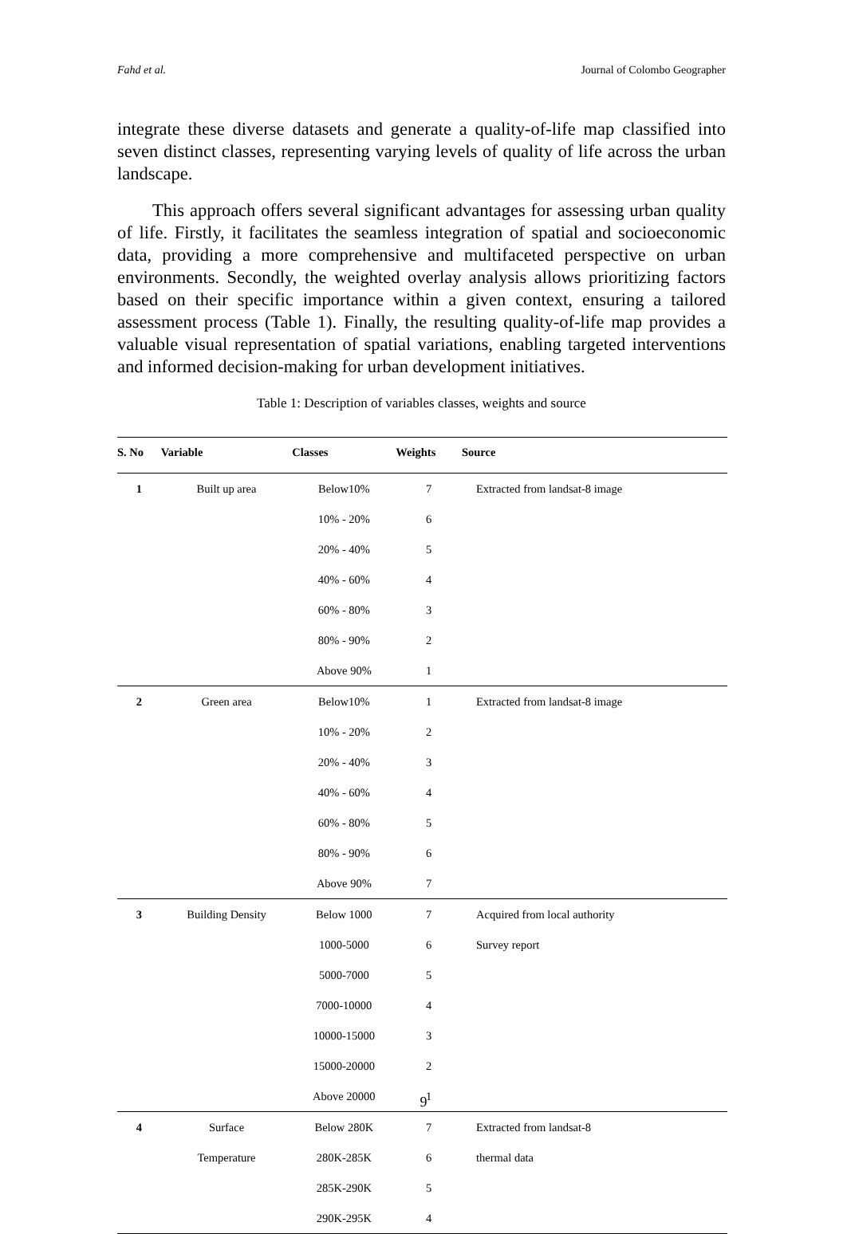Fahd et al. Journal of Colombo Geographer
integrate these diverse datasets and generate a quality-of-life map classified into seven distinct classes, representing varying levels of quality of life across the urban landscape.
This approach offers several significant advantages for assessing urban quality of life. Firstly, it facilitates the seamless integration of spatial and socioeconomic data, providing a more comprehensive and multifaceted perspective on urban environments. Secondly, the weighted overlay analysis allows prioritizing factors based on their specific importance within a given context, ensuring a tailored assessment process (Table 1). Finally, the resulting quality-of-life map provides a valuable visual representation of spatial variations, enabling targeted interventions and informed decision-making for urban development initiatives.
Table 1: Description of variables classes, weights and source
| S. No | Variable | Classes | Weights | Source |
| --- | --- | --- | --- | --- |
| 1 | Built up area | Below10% | 7 | Extracted from landsat-8 image |
| | | 10% - 20% | 6 | |
| | | 20% - 40% | 5 | |
| | | 40% - 60% | 4 | |
| | | 60% - 80% | 3 | |
| | | 80% - 90% | 2 | |
| | | Above 90% | 1 | |
| 2 | Green area | Below10% | 1 | Extracted from landsat-8 image |
| | | 10% - 20% | 2 | |
| | | 20% - 40% | 3 | |
| | | 40% - 60% | 4 | |
| | | 60% - 80% | 5 | |
| | | 80% - 90% | 6 | |
| | | Above 90% | 7 | |
| 3 | Building Density | Below 1000 | 7 | Acquired from local authority |
| | | 1000-5000 | 6 | Survey report |
| | | 5000-7000 | 5 | |
| | | 7000-10000 | 4 | |
| | | 10000-15000 | 3 | |
| | | 15000-20000 | 2 | |
| | | Above 20000 | 1 | |
| 4 | Surface | Below 280K | 7 | Extracted from landsat-8 |
| | Temperature | 280K-285K | 6 | thermal data |
| | | 285K-290K | 5 | |
| | | 290K-295K | 4 | |
9